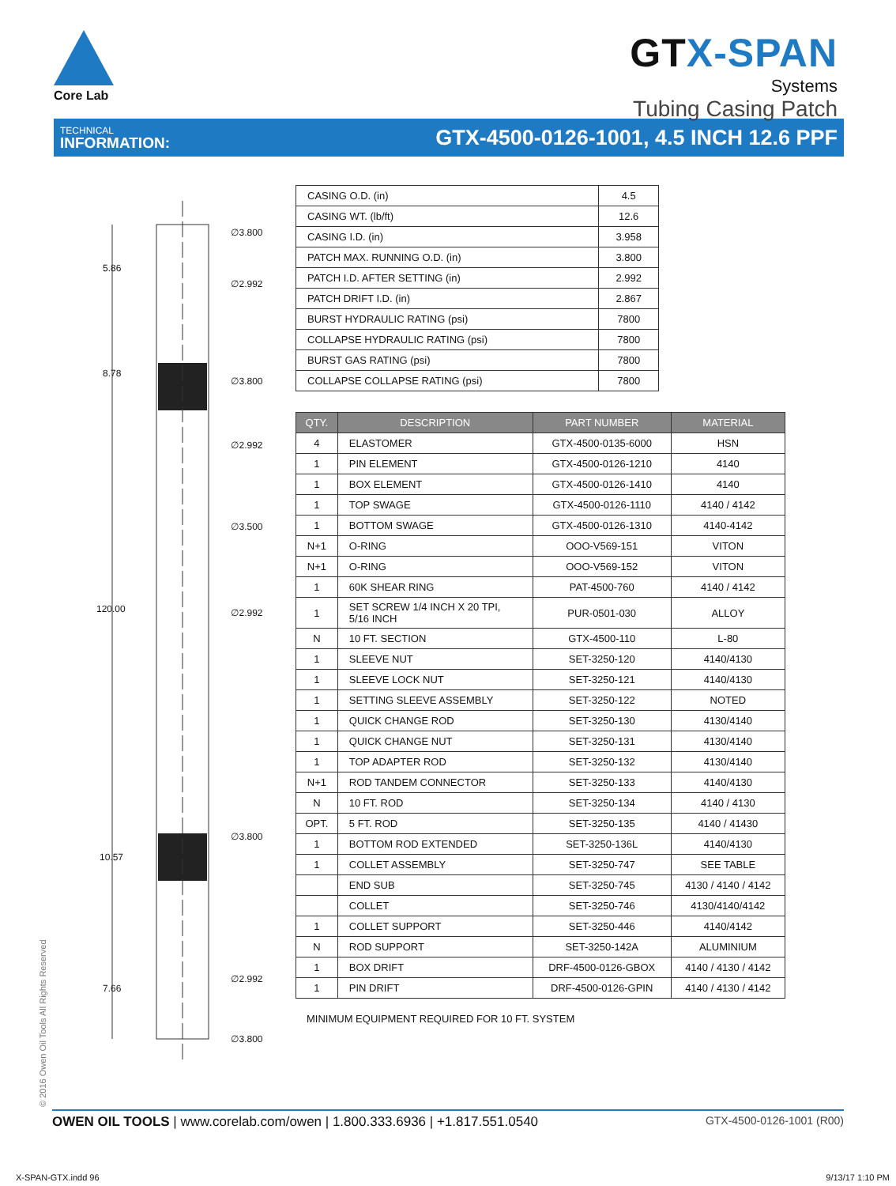Core Lab
GTX-SPAN
Systems
Tubing Casing Patch
TECHNICAL
INFORMATION:
GTX-4500-0126-1001, 4.5 INCH 12.6 PPF
5.86
8.78
120.00
10.57
7.66
∅3.800
∅2.992
∅3.800
∅2.992
∅3.500
∅2.992
∅3.800
∅2.992
∅3.800
| CASING O.D. (in) | 4.5 |
| CASING WT. (lb/ft) | 12.6 |
| CASING I.D. (in) | 3.958 |
| PATCH MAX. RUNNING O.D. (in) | 3.800 |
| PATCH I.D. AFTER SETTING (in) | 2.992 |
| PATCH DRIFT I.D. (in) | 2.867 |
| BURST HYDRAULIC RATING (psi) | 7800 |
| COLLAPSE HYDRAULIC RATING (psi) | 7800 |
| BURST GAS RATING (psi) | 7800 |
| COLLAPSE COLLAPSE RATING (psi) | 7800 |
| QTY. | DESCRIPTION | PART NUMBER | MATERIAL |
| --- | --- | --- | --- |
| 4 | ELASTOMER | GTX-4500-0135-6000 | HSN |
| 1 | PIN ELEMENT | GTX-4500-0126-1210 | 4140 |
| 1 | BOX ELEMENT | GTX-4500-0126-1410 | 4140 |
| 1 | TOP SWAGE | GTX-4500-0126-1110 | 4140 / 4142 |
| 1 | BOTTOM SWAGE | GTX-4500-0126-1310 | 4140-4142 |
| N+1 | O-RING | OOO-V569-151 | VITON |
| N+1 | O-RING | OOO-V569-152 | VITON |
| 1 | 60K SHEAR RING | PAT-4500-760 | 4140 / 4142 |
| 1 | SET SCREW 1/4 INCH X 20 TPI, 5/16 INCH | PUR-0501-030 | ALLOY |
| N | 10 FT. SECTION | GTX-4500-110 | L-80 |
| 1 | SLEEVE NUT | SET-3250-120 | 4140/4130 |
| 1 | SLEEVE LOCK NUT | SET-3250-121 | 4140/4130 |
| 1 | SETTING SLEEVE ASSEMBLY | SET-3250-122 | NOTED |
| 1 | QUICK CHANGE ROD | SET-3250-130 | 4130/4140 |
| 1 | QUICK CHANGE NUT | SET-3250-131 | 4130/4140 |
| 1 | TOP ADAPTER ROD | SET-3250-132 | 4130/4140 |
| N+1 | ROD TANDEM CONNECTOR | SET-3250-133 | 4140/4130 |
| N | 10 FT. ROD | SET-3250-134 | 4140 / 4130 |
| OPT. | 5 FT. ROD | SET-3250-135 | 4140 / 41430 |
| 1 | BOTTOM ROD EXTENDED | SET-3250-136L | 4140/4130 |
| 1 | COLLET ASSEMBLY | SET-3250-747 | SEE TABLE |
| | END SUB | SET-3250-745 | 4130 / 4140 / 4142 |
| | COLLET | SET-3250-746 | 4130/4140/4142 |
| 1 | COLLET SUPPORT | SET-3250-446 | 4140/4142 |
| N | ROD SUPPORT | SET-3250-142A | ALUMINIUM |
| 1 | BOX DRIFT | DRF-4500-0126-GBOX | 4140 / 4130 / 4142 |
| 1 | PIN DRIFT | DRF-4500-0126-GPIN | 4140 / 4130 / 4142 |
MINIMUM EQUIPMENT REQUIRED FOR 10 FT. SYSTEM
© 2016 Owen Oil Tools All Rights Reserved
OWEN OIL TOOLS | www.corelab.com/owen | 1.800.333.6936 | +1.817.551.0540
GTX-4500-0126-1001 (R00)
X-SPAN-GTX.indd 96 9/13/17 1:10 PM